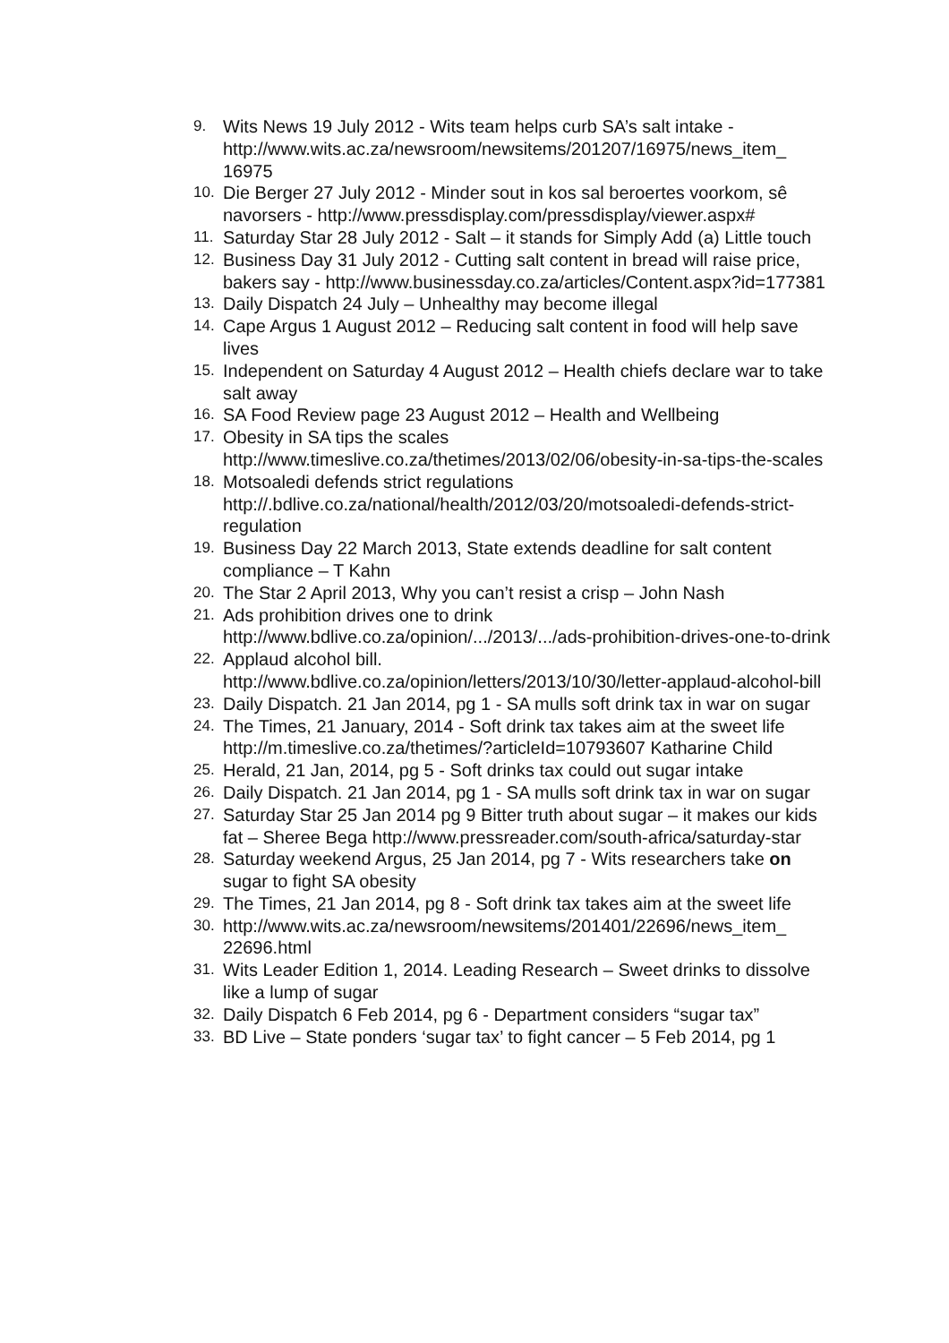9. Wits News 19 July 2012 - Wits team helps curb SA’s salt intake -http://www.wits.ac.za/newsroom/newsitems/201207/16975/news_item_ 16975
10. Die Berger 27 July 2012 - Minder sout in kos sal beroertes voorkom, sê navorsers - http://www.pressdisplay.com/pressdisplay/viewer.aspx#
11. Saturday Star 28 July 2012 - Salt – it stands for Simply Add (a) Little touch
12. Business Day 31 July 2012 - Cutting salt content in bread will raise price, bakers say - http://www.businessday.co.za/articles/Content.aspx?id=177381
13. Daily Dispatch 24 July – Unhealthy may become illegal
14. Cape Argus 1 August 2012 – Reducing salt content in food will help save lives
15. Independent on Saturday 4 August 2012 – Health chiefs declare war to take salt away
16. SA Food Review page 23 August 2012 – Health and Wellbeing
17. Obesity in SA tips the scales
http://www.timeslive.co.za/thetimes/2013/02/06/obesity-in-sa-tips-the-scales
18. Motsoaledi defends strict regulations
http://.bdlive.co.za/national/health/2012/03/20/motsoaledi-defends-strict-regulation
19. Business Day 22 March 2013, State extends deadline for salt content compliance – T Kahn
20. The Star 2 April 2013, Why you can’t resist a crisp – John Nash
21. Ads prohibition drives one to drink
http://www.bdlive.co.za/opinion/.../2013/.../ads-prohibition-drives-one-to-drink
22. Applaud alcohol bill.
http://www.bdlive.co.za/opinion/letters/2013/10/30/letter-applaud-alcohol-bill
23. Daily Dispatch. 21 Jan 2014, pg 1 - SA mulls soft drink tax in war on sugar
24. The Times, 21 January, 2014 - Soft drink tax takes aim at the sweet life http://m.timeslive.co.za/thetimes/?articleId=10793607 Katharine Child
25. Herald, 21 Jan, 2014, pg 5 - Soft drinks tax could out sugar intake
26. Daily Dispatch. 21 Jan 2014, pg 1 - SA mulls soft drink tax in war on sugar
27. Saturday Star 25 Jan 2014 pg 9 Bitter truth about sugar – it makes our kids fat – Sheree Bega http://www.pressreader.com/south-africa/saturday-star
28. Saturday weekend Argus, 25 Jan 2014, pg 7 - Wits researchers take on sugar to fight SA obesity
29. The Times, 21 Jan 2014, pg 8 - Soft drink tax takes aim at the sweet life
30. http://www.wits.ac.za/newsroom/newsitems/201401/22696/news_item_ 22696.html
31. Wits Leader Edition 1, 2014. Leading Research – Sweet drinks to dissolve like a lump of sugar
32. Daily Dispatch 6 Feb 2014, pg 6 - Department considers “sugar tax”
33. BD Live – State ponders ‘sugar tax’ to fight cancer – 5 Feb 2014, pg 1